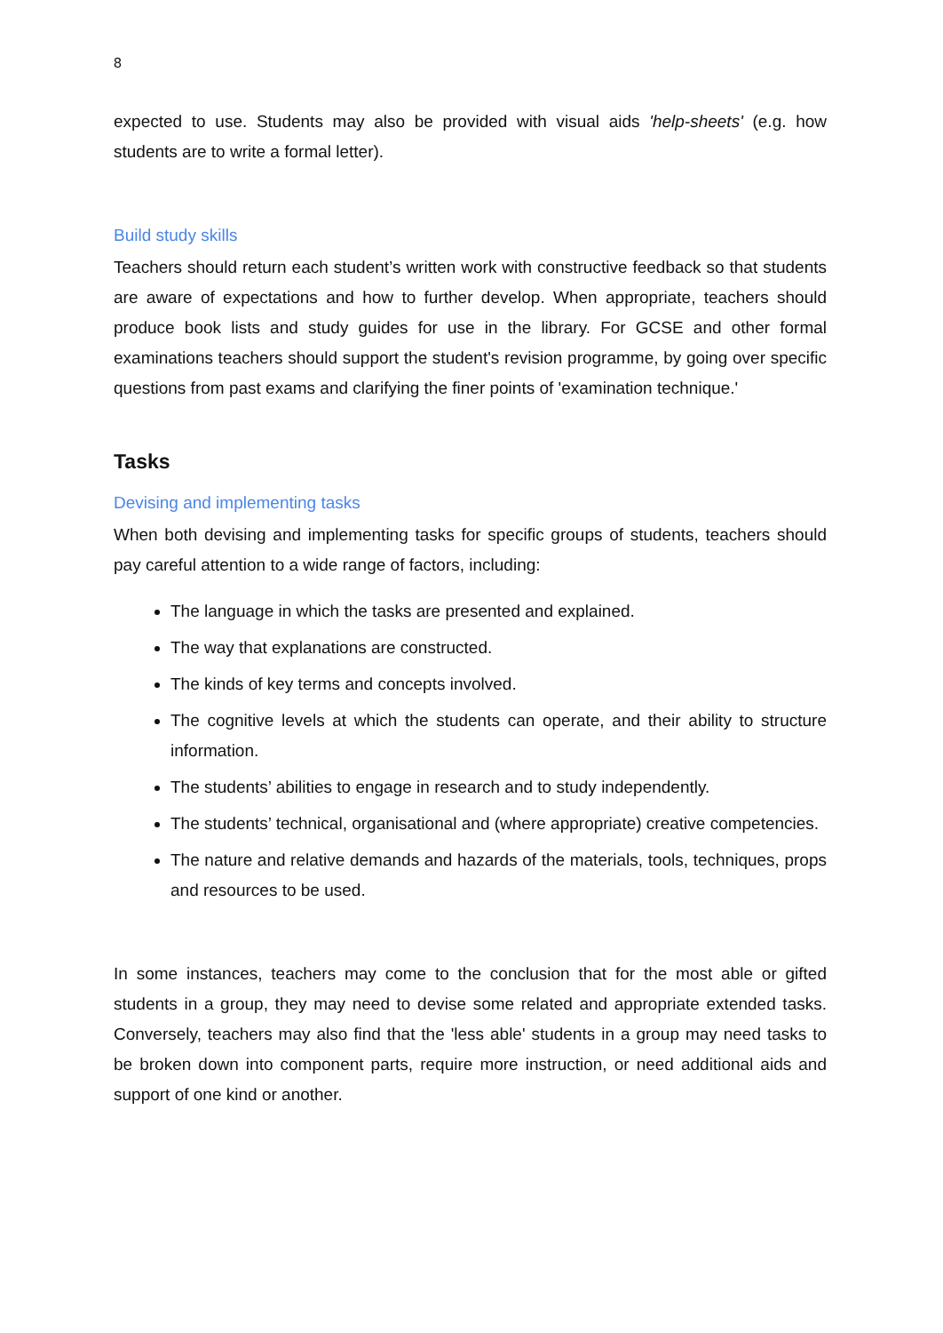8
expected to use. Students may also be provided with visual aids 'help-sheets' (e.g. how students are to write a formal letter).
Build study skills
Teachers should return each student’s written work with constructive feedback so that students are aware of expectations and how to further develop. When appropriate, teachers should produce book lists and study guides for use in the library. For GCSE and other formal examinations teachers should support the student's revision programme, by going over specific questions from past exams and clarifying the finer points of 'examination technique.'
Tasks
Devising and implementing tasks
When both devising and implementing tasks for specific groups of students, teachers should pay careful attention to a wide range of factors, including:
The language in which the tasks are presented and explained.
The way that explanations are constructed.
The kinds of key terms and concepts involved.
The cognitive levels at which the students can operate, and their ability to structure information.
The students’ abilities to engage in research and to study independently.
The students’ technical, organisational and (where appropriate) creative competencies.
The nature and relative demands and hazards of the materials, tools, techniques, props and resources to be used.
In some instances, teachers may come to the conclusion that for the most able or gifted students in a group, they may need to devise some related and appropriate extended tasks. Conversely, teachers may also find that the 'less able' students in a group may need tasks to be broken down into component parts, require more instruction, or need additional aids and support of one kind or another.